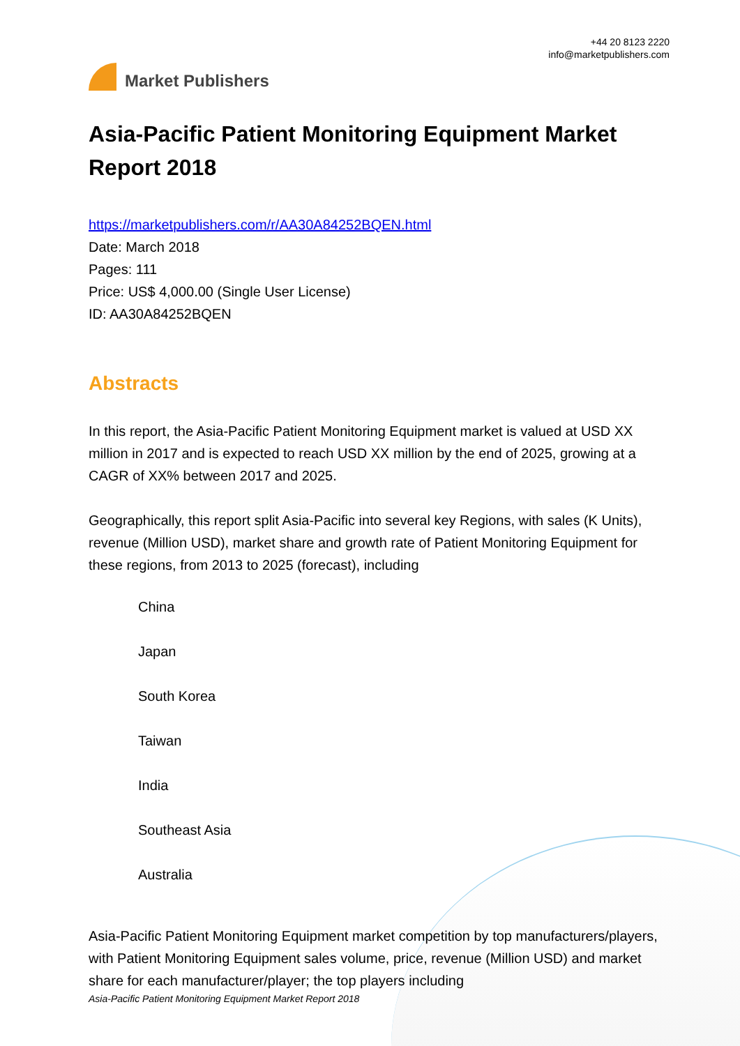Market Publishers
+44 20 8123 2220
info@marketpublishers.com
Asia-Pacific Patient Monitoring Equipment Market Report 2018
https://marketpublishers.com/r/AA30A84252BQEN.html
Date: March 2018
Pages: 111
Price: US$ 4,000.00 (Single User License)
ID: AA30A84252BQEN
Abstracts
In this report, the Asia-Pacific Patient Monitoring Equipment market is valued at USD XX million in 2017 and is expected to reach USD XX million by the end of 2025, growing at a CAGR of XX% between 2017 and 2025.
Geographically, this report split Asia-Pacific into several key Regions, with sales (K Units), revenue (Million USD), market share and growth rate of Patient Monitoring Equipment for these regions, from 2013 to 2025 (forecast), including
China
Japan
South Korea
Taiwan
India
Southeast Asia
Australia
Asia-Pacific Patient Monitoring Equipment market competition by top manufacturers/players, with Patient Monitoring Equipment sales volume, price, revenue (Million USD) and market share for each manufacturer/player; the top players including
Asia-Pacific Patient Monitoring Equipment Market Report 2018